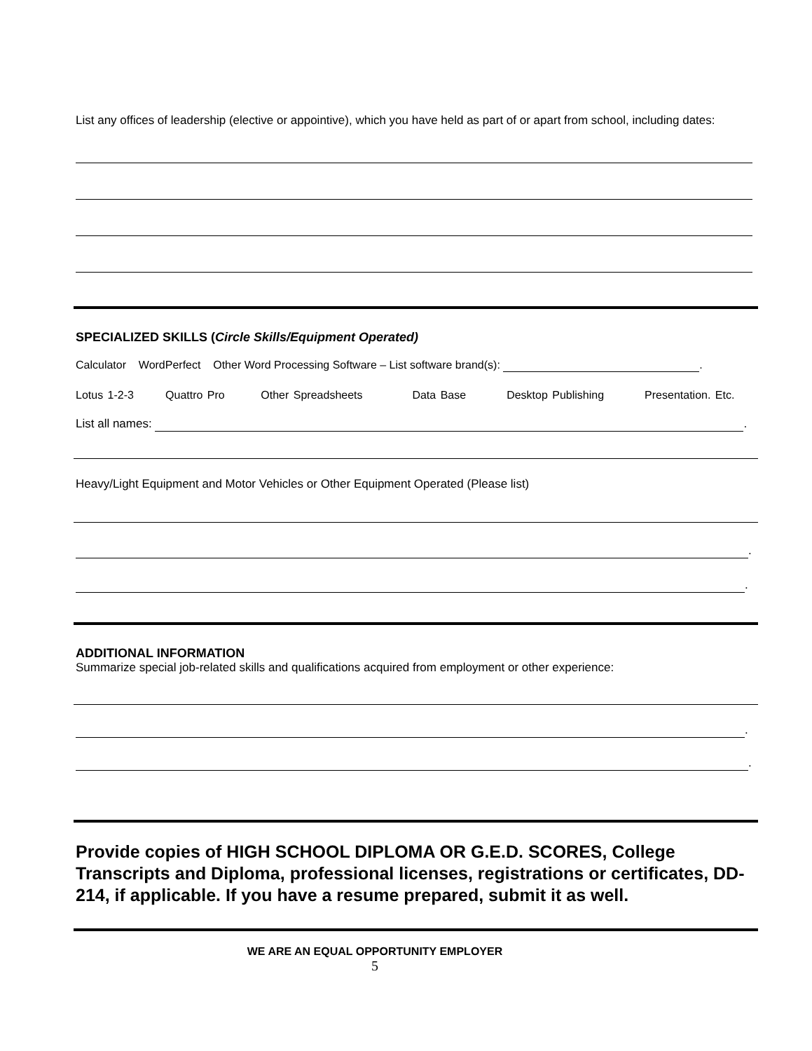List any offices of leadership (elective or appointive), which you have held as part of or apart from school, including dates:
SPECIALIZED SKILLS (Circle Skills/Equipment Operated)
Calculator WordPerfect Other Word Processing Software – List software brand(s): .
Lotus 1-2-3 Quattro Pro Other Spreadsheets Data Base Desktop Publishing Presentation. Etc.
List all names: .
Heavy/Light Equipment and Motor Vehicles or Other Equipment Operated (Please list)
.
.
ADDITIONAL INFORMATION
Summarize special job-related skills and qualifications acquired from employment or other experience:
.
.
Provide copies of HIGH SCHOOL DIPLOMA OR G.E.D. SCORES, College Transcripts and Diploma, professional licenses, registrations or certificates, DD-214, if applicable. If you have a resume prepared, submit it as well.
WE ARE AN EQUAL OPPORTUNITY EMPLOYER
5